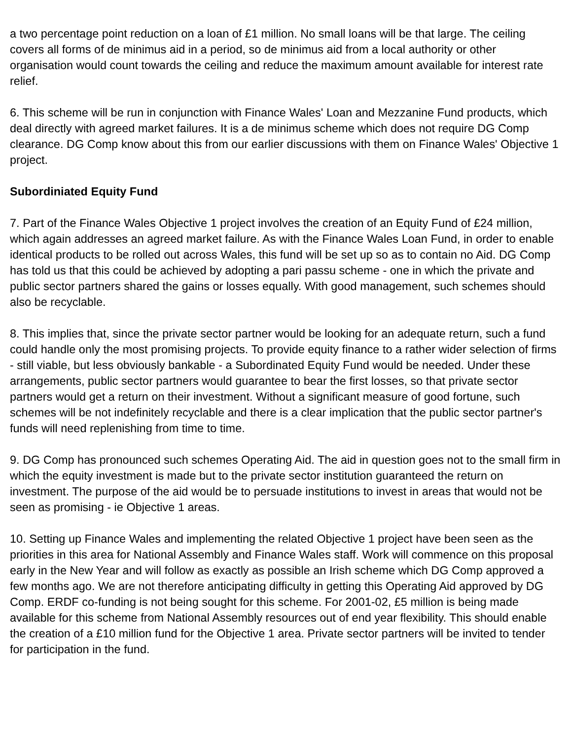a two percentage point reduction on a loan of £1 million. No small loans will be that large. The ceiling covers all forms of de minimus aid in a period, so de minimus aid from a local authority or other organisation would count towards the ceiling and reduce the maximum amount available for interest rate relief.
6. This scheme will be run in conjunction with Finance Wales' Loan and Mezzanine Fund products, which deal directly with agreed market failures. It is a de minimus scheme which does not require DG Comp clearance. DG Comp know about this from our earlier discussions with them on Finance Wales' Objective 1 project.
Subordiniated Equity Fund
7. Part of the Finance Wales Objective 1 project involves the creation of an Equity Fund of £24 million, which again addresses an agreed market failure. As with the Finance Wales Loan Fund, in order to enable identical products to be rolled out across Wales, this fund will be set up so as to contain no Aid. DG Comp has told us that this could be achieved by adopting a pari passu scheme - one in which the private and public sector partners shared the gains or losses equally. With good management, such schemes should also be recyclable.
8. This implies that, since the private sector partner would be looking for an adequate return, such a fund could handle only the most promising projects. To provide equity finance to a rather wider selection of firms - still viable, but less obviously bankable - a Subordinated Equity Fund would be needed. Under these arrangements, public sector partners would guarantee to bear the first losses, so that private sector partners would get a return on their investment. Without a significant measure of good fortune, such schemes will be not indefinitely recyclable and there is a clear implication that the public sector partner's funds will need replenishing from time to time.
9. DG Comp has pronounced such schemes Operating Aid. The aid in question goes not to the small firm in which the equity investment is made but to the private sector institution guaranteed the return on investment. The purpose of the aid would be to persuade institutions to invest in areas that would not be seen as promising - ie Objective 1 areas.
10. Setting up Finance Wales and implementing the related Objective 1 project have been seen as the priorities in this area for National Assembly and Finance Wales staff. Work will commence on this proposal early in the New Year and will follow as exactly as possible an Irish scheme which DG Comp approved a few months ago. We are not therefore anticipating difficulty in getting this Operating Aid approved by DG Comp. ERDF co-funding is not being sought for this scheme. For 2001-02, £5 million is being made available for this scheme from National Assembly resources out of end year flexibility. This should enable the creation of a £10 million fund for the Objective 1 area. Private sector partners will be invited to tender for participation in the fund.